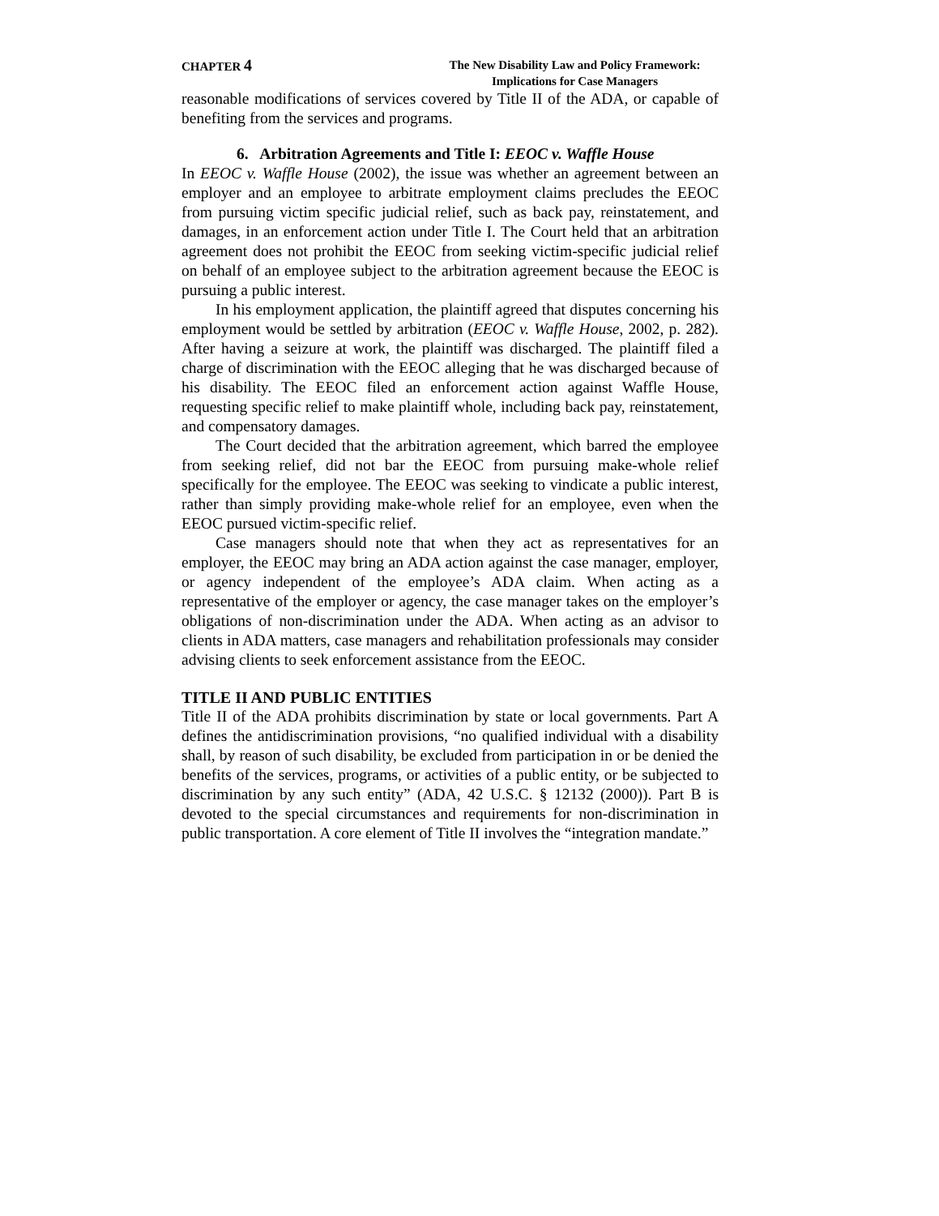CHAPTER 4
The New Disability Law and Policy Framework:
Implications for Case Managers
reasonable modifications of services covered by Title II of the ADA, or capable of benefiting from the services and programs.
6. Arbitration Agreements and Title I: EEOC v. Waffle House
In EEOC v. Waffle House (2002), the issue was whether an agreement between an employer and an employee to arbitrate employment claims precludes the EEOC from pursuing victim specific judicial relief, such as back pay, reinstatement, and damages, in an enforcement action under Title I. The Court held that an arbitration agreement does not prohibit the EEOC from seeking victim-specific judicial relief on behalf of an employee subject to the arbitration agreement because the EEOC is pursuing a public interest.
In his employment application, the plaintiff agreed that disputes concerning his employment would be settled by arbitration (EEOC v. Waffle House, 2002, p. 282). After having a seizure at work, the plaintiff was discharged. The plaintiff filed a charge of discrimination with the EEOC alleging that he was discharged because of his disability. The EEOC filed an enforcement action against Waffle House, requesting specific relief to make plaintiff whole, including back pay, reinstatement, and compensatory damages.
The Court decided that the arbitration agreement, which barred the employee from seeking relief, did not bar the EEOC from pursuing make-whole relief specifically for the employee. The EEOC was seeking to vindicate a public interest, rather than simply providing make-whole relief for an employee, even when the EEOC pursued victim-specific relief.
Case managers should note that when they act as representatives for an employer, the EEOC may bring an ADA action against the case manager, employer, or agency independent of the employee’s ADA claim. When acting as a representative of the employer or agency, the case manager takes on the employer’s obligations of non-discrimination under the ADA. When acting as an advisor to clients in ADA matters, case managers and rehabilitation professionals may consider advising clients to seek enforcement assistance from the EEOC.
TITLE II AND PUBLIC ENTITIES
Title II of the ADA prohibits discrimination by state or local governments. Part A defines the antidiscrimination provisions, “no qualified individual with a disability shall, by reason of such disability, be excluded from participation in or be denied the benefits of the services, programs, or activities of a public entity, or be subjected to discrimination by any such entity” (ADA, 42 U.S.C. § 12132 (2000)). Part B is devoted to the special circumstances and requirements for non-discrimination in public transportation. A core element of Title II involves the “integration mandate.”